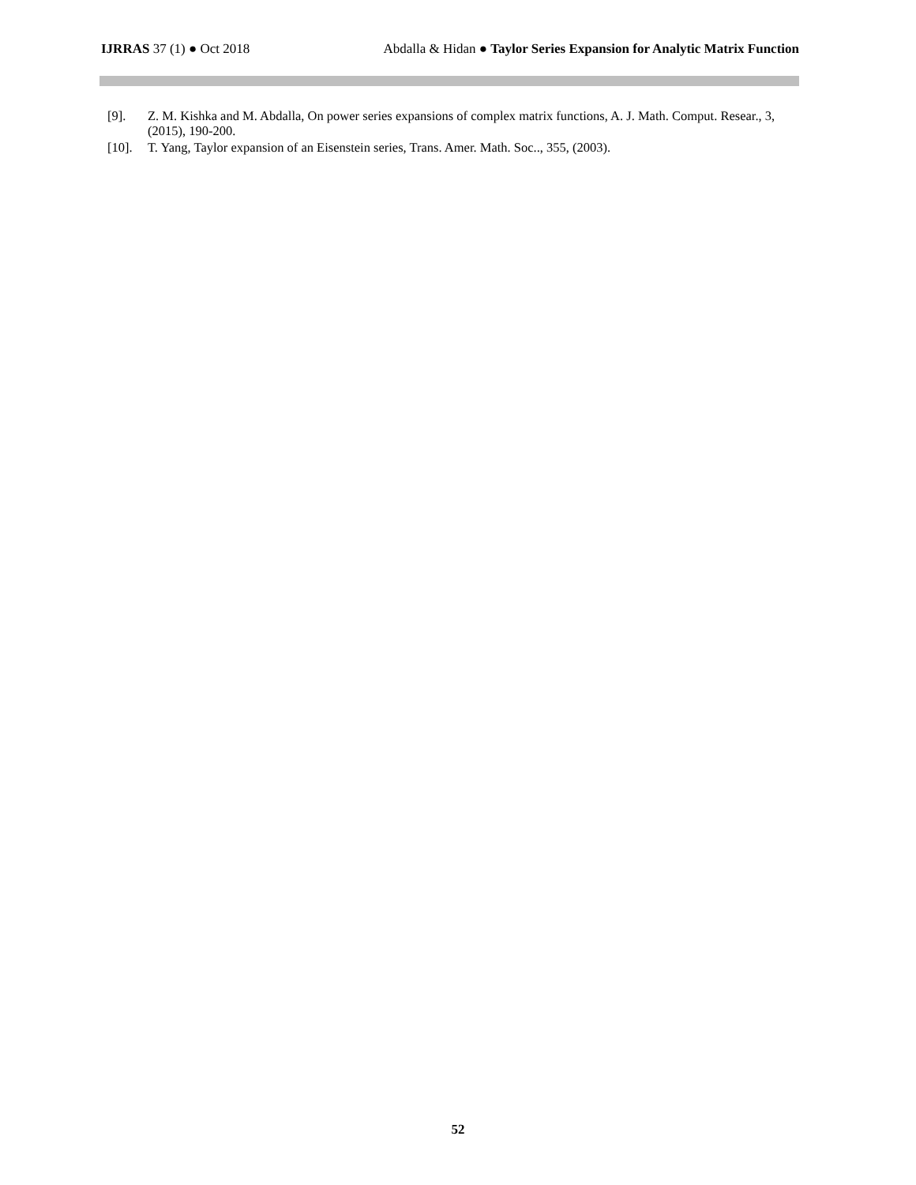IJRRAS 37 (1) ● Oct 2018 Abdalla & Hidan ● Taylor Series Expansion for Analytic Matrix Function
[9]. Z. M. Kishka and M. Abdalla, On power series expansions of complex matrix functions, A. J. Math. Comput. Resear., 3, (2015), 190-200.
[10]. T. Yang, Taylor expansion of an Eisenstein series, Trans. Amer. Math. Soc.., 355, (2003).
52